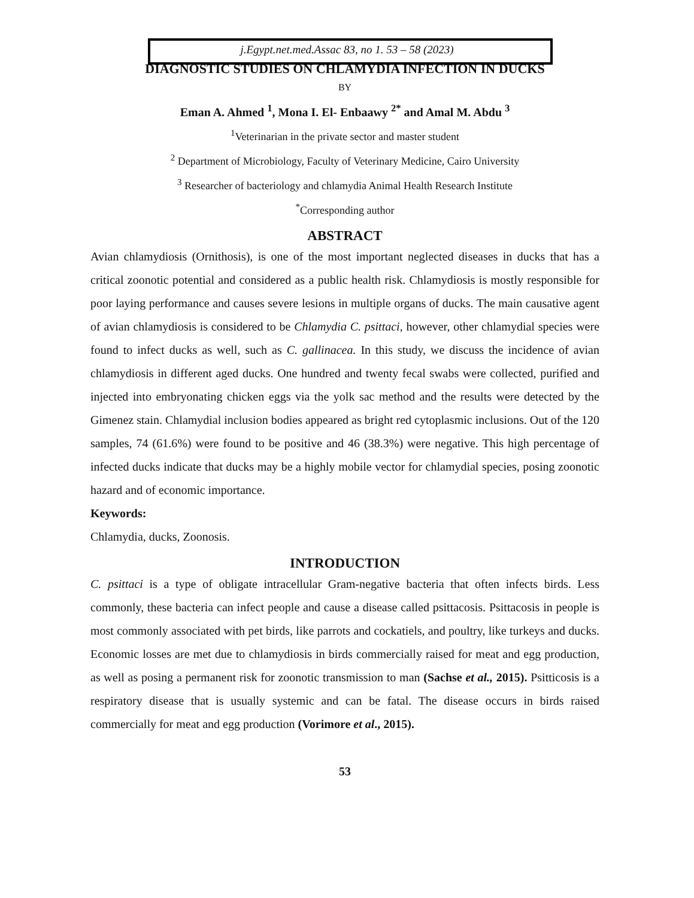j.Egypt.net.med.Assac 83, no 1. 53 – 58 (2023)
DIAGNOSTIC STUDIES ON CHLAMYDIA INFECTION IN DUCKS
BY
Eman A. Ahmed <sup>1</sup>, Mona I. El- Enbaawy <sup>2*</sup> and Amal M. Abdu <sup>3</sup>
<sup>1</sup> Veterinarian in the private sector and master student
<sup>2</sup> Department of Microbiology, Faculty of Veterinary Medicine, Cairo University
<sup>3</sup> Researcher of bacteriology and chlamydia Animal Health Research Institute
<sup>*</sup> Corresponding author
ABSTRACT
Avian chlamydiosis (Ornithosis), is one of the most important neglected diseases in ducks that has a critical zoonotic potential and considered as a public health risk. Chlamydiosis is mostly responsible for poor laying performance and causes severe lesions in multiple organs of ducks. The main causative agent of avian chlamydiosis is considered to be Chlamydia C. psittaci, however, other chlamydial species were found to infect ducks as well, such as C. gallinacea. In this study, we discuss the incidence of avian chlamydiosis in different aged ducks. One hundred and twenty fecal swabs were collected, purified and injected into embryonating chicken eggs via the yolk sac method and the results were detected by the Gimenez stain. Chlamydial inclusion bodies appeared as bright red cytoplasmic inclusions. Out of the 120 samples, 74 (61.6%) were found to be positive and 46 (38.3%) were negative. This high percentage of infected ducks indicate that ducks may be a highly mobile vector for chlamydial species, posing zoonotic hazard and of economic importance.
Keywords:
Chlamydia, ducks, Zoonosis.
INTRODUCTION
C. psittaci is a type of obligate intracellular Gram-negative bacteria that often infects birds. Less commonly, these bacteria can infect people and cause a disease called psittacosis. Psittacosis in people is most commonly associated with pet birds, like parrots and cockatiels, and poultry, like turkeys and ducks. Economic losses are met due to chlamydiosis in birds commercially raised for meat and egg production, as well as posing a permanent risk for zoonotic transmission to man (Sachse et al., 2015). Psitticosis is a respiratory disease that is usually systemic and can be fatal. The disease occurs in birds raised commercially for meat and egg production (Vorimore et al., 2015).
53